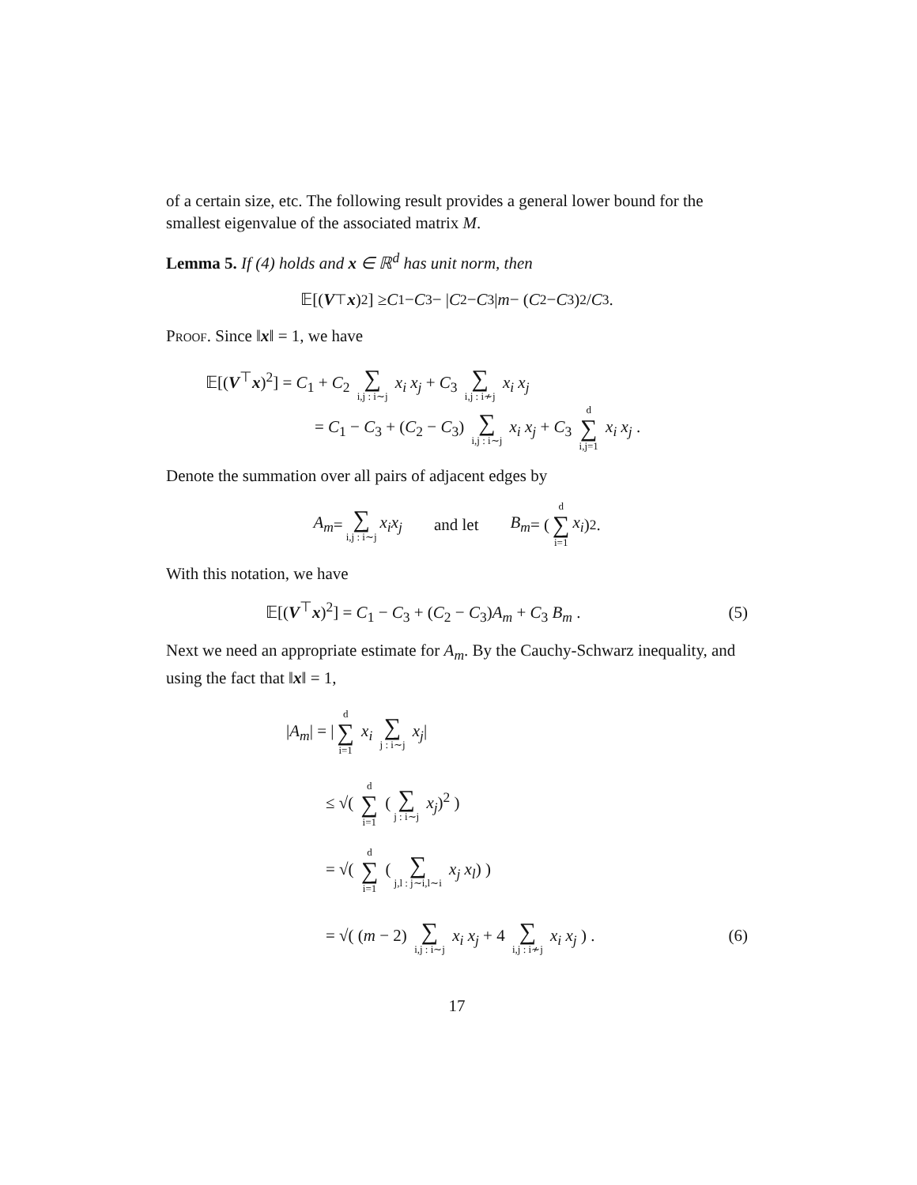of a certain size, etc. The following result provides a general lower bound for the smallest eigenvalue of the associated matrix M.
Lemma 5. If (4) holds and x ∈ ℝ<sup>d</sup> has unit norm, then
𝔼[(V<sup>⊤</sup> x)<sup>2</sup>] ≥ C<sub>1</sub> − C<sub>3</sub> − | C<sub>2</sub> − C<sub>3</sub>| m − (C<sub>2</sub> − C<sub>3</sub>)<sup>2</sup> / C<sub>3</sub> .
Proof. Since ‖x‖ = 1, we have
𝔼[(V<sup>⊤</sup>x)<sup>2</sup>] = C<sub>1</sub> + C<sub>2</sub> ∑ i,j : i∼j x<sub>i</sub> x<sub>j</sub> + C<sub>3</sub> ∑ i,j : i≁j x<sub>i</sub> x<sub>j</sub>
= C<sub>1</sub> − C<sub>3</sub> + (C<sub>2</sub> − C<sub>3</sub>) ∑ i,j : i∼j x<sub>i</sub> x<sub>j</sub> + C<sub>3</sub> d ∑ i,j=1 x<sub>i</sub> x<sub>j</sub> .
Denote the summation over all pairs of adjacent edges by
A<sub>m</sub> = ∑ i,j : i∼j x<sub>i</sub>x<sub>j</sub> and let B<sub>m</sub> = (d ∑ i=1 x<sub>i</sub>)<sup>2</sup> .
With this notation, we have
𝔼[(V<sup>⊤</sup>x)<sup>2</sup>] = C<sub>1</sub> − C<sub>3</sub> + (C<sub>2</sub> − C<sub>3</sub>)A<sub>m</sub> + C<sub>3</sub> B<sub>m</sub> . (5)
Next we need an appropriate estimate for A<sub>m</sub>. By the Cauchy-Schwarz inequality, and using the fact that ‖x‖ = 1,
|A<sub>m</sub>| = | d ∑ i=1 x<sub>i</sub> ∑ j : i∼j x<sub>j</sub>|
≤ √( d ∑ i=1 (∑ j : i∼j x<sub>j</sub>)<sup>2</sup> )
= √( d ∑ i=1 (∑ j,l : j∼i,l∼i x<sub>j</sub> x<sub>l</sub>) )
= √( (m − 2) ∑ i,j : i∼j x<sub>i</sub> x<sub>j</sub> + 4 ∑ i,j : i≁j x<sub>i</sub> x<sub>j</sub> ) . (6)
17